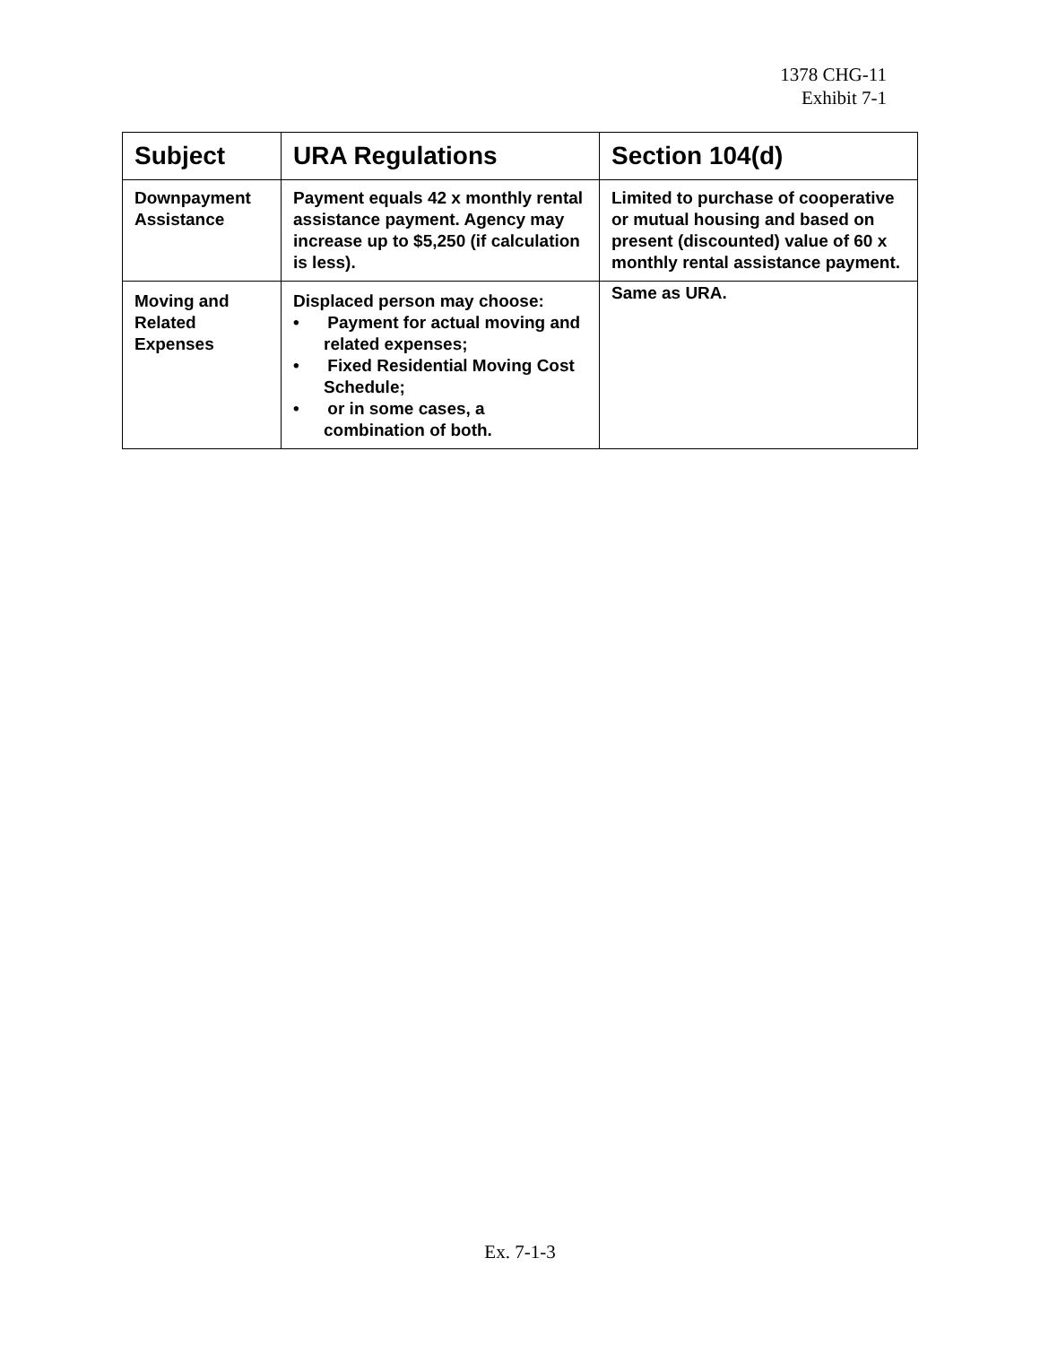1378 CHG-11
Exhibit 7-1
| Subject | URA Regulations | Section 104(d) |
| --- | --- | --- |
| Downpayment Assistance | Payment equals 42 x monthly rental assistance payment. Agency may increase up to $5,250 (if calculation is less). | Limited to purchase of cooperative or mutual housing and based on present (discounted) value of 60 x monthly rental assistance payment. |
| Moving and Related Expenses | Displaced person may choose: • Payment for actual moving and related expenses; • Fixed Residential Moving Cost Schedule; • or in some cases, a combination of both. | Same as URA. |
Ex. 7-1-3